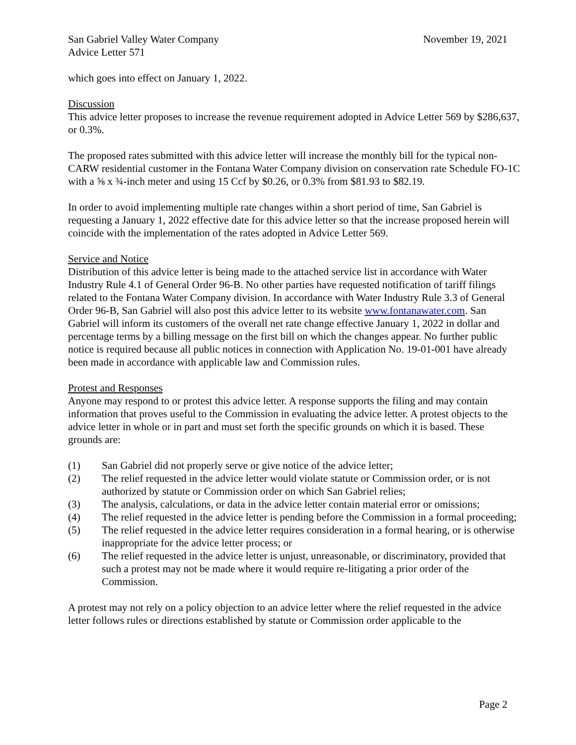San Gabriel Valley Water Company November 19, 2021
Advice Letter 571
which goes into effect on January 1, 2022.
Discussion
This advice letter proposes to increase the revenue requirement adopted in Advice Letter 569 by $286,637, or 0.3%.
The proposed rates submitted with this advice letter will increase the monthly bill for the typical non-CARW residential customer in the Fontana Water Company division on conservation rate Schedule FO-1C with a ⅝ x ¾-inch meter and using 15 Ccf by $0.26, or 0.3% from $81.93 to $82.19.
In order to avoid implementing multiple rate changes within a short period of time, San Gabriel is requesting a January 1, 2022 effective date for this advice letter so that the increase proposed herein will coincide with the implementation of the rates adopted in Advice Letter 569.
Service and Notice
Distribution of this advice letter is being made to the attached service list in accordance with Water Industry Rule 4.1 of General Order 96-B. No other parties have requested notification of tariff filings related to the Fontana Water Company division. In accordance with Water Industry Rule 3.3 of General Order 96-B, San Gabriel will also post this advice letter to its website www.fontanawater.com. San Gabriel will inform its customers of the overall net rate change effective January 1, 2022 in dollar and percentage terms by a billing message on the first bill on which the changes appear. No further public notice is required because all public notices in connection with Application No. 19-01-001 have already been made in accordance with applicable law and Commission rules.
Protest and Responses
Anyone may respond to or protest this advice letter. A response supports the filing and may contain information that proves useful to the Commission in evaluating the advice letter. A protest objects to the advice letter in whole or in part and must set forth the specific grounds on which it is based. These grounds are:
(1) San Gabriel did not properly serve or give notice of the advice letter;
(2) The relief requested in the advice letter would violate statute or Commission order, or is not authorized by statute or Commission order on which San Gabriel relies;
(3) The analysis, calculations, or data in the advice letter contain material error or omissions;
(4) The relief requested in the advice letter is pending before the Commission in a formal proceeding;
(5) The relief requested in the advice letter requires consideration in a formal hearing, or is otherwise inappropriate for the advice letter process; or
(6) The relief requested in the advice letter is unjust, unreasonable, or discriminatory, provided that such a protest may not be made where it would require re-litigating a prior order of the Commission.
A protest may not rely on a policy objection to an advice letter where the relief requested in the advice letter follows rules or directions established by statute or Commission order applicable to the
Page 2